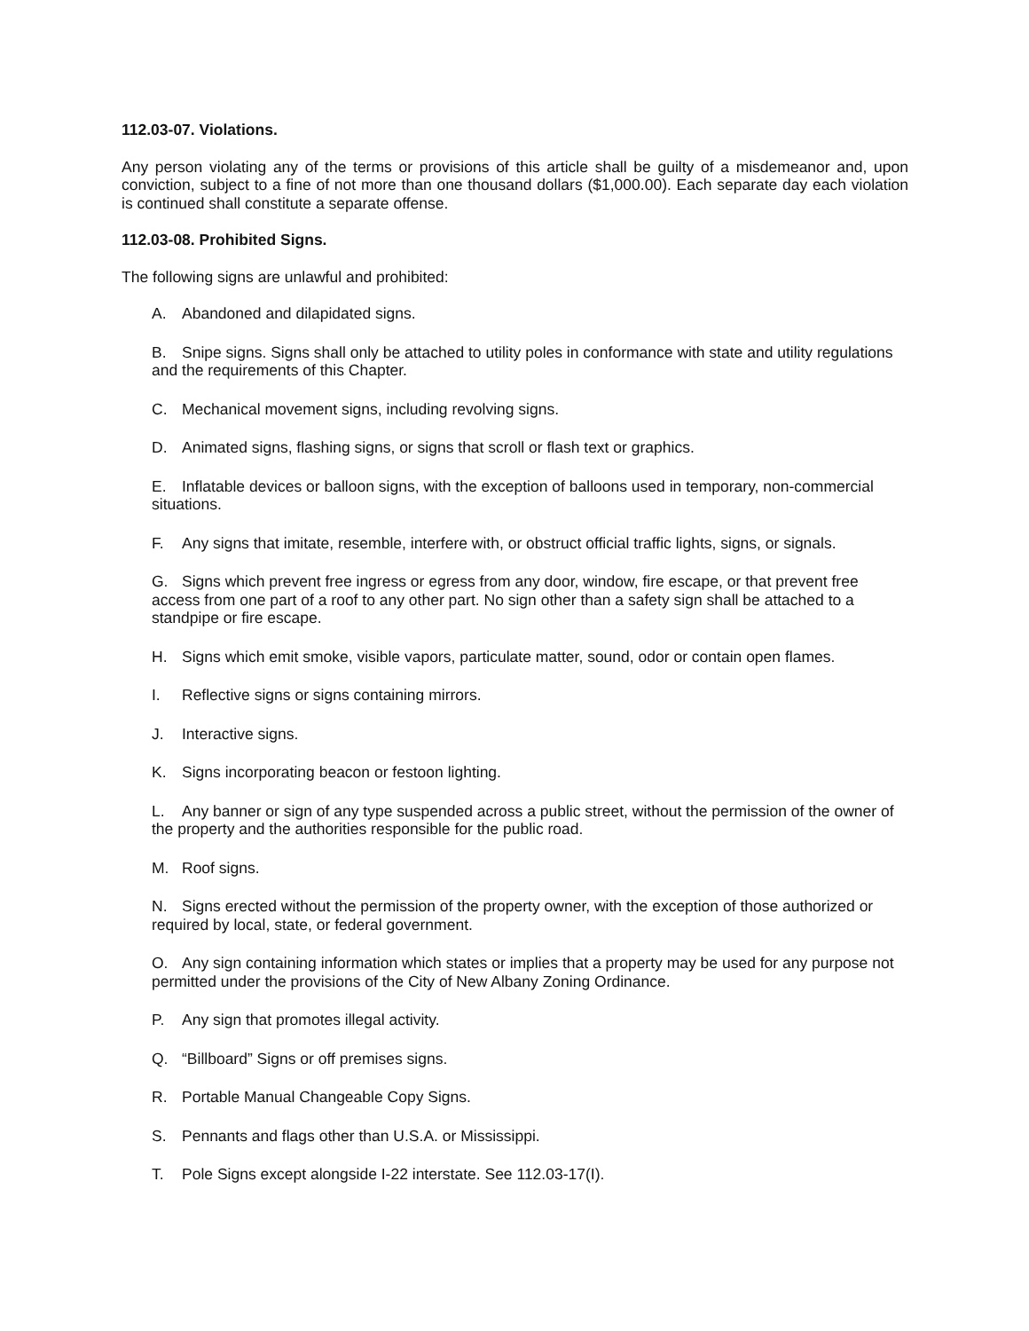112.03-07. Violations.
Any person violating any of the terms or provisions of this article shall be guilty of a misdemeanor and, upon conviction, subject to a fine of not more than one thousand dollars ($1,000.00). Each separate day each violation is continued shall constitute a separate offense.
112.03-08. Prohibited Signs.
The following signs are unlawful and prohibited:
A. Abandoned and dilapidated signs.
B. Snipe signs. Signs shall only be attached to utility poles in conformance with state and utility regulations and the requirements of this Chapter.
C. Mechanical movement signs, including revolving signs.
D. Animated signs, flashing signs, or signs that scroll or flash text or graphics.
E. Inflatable devices or balloon signs, with the exception of balloons used in temporary, non-commercial situations.
F. Any signs that imitate, resemble, interfere with, or obstruct official traffic lights, signs, or signals.
G. Signs which prevent free ingress or egress from any door, window, fire escape, or that prevent free access from one part of a roof to any other part. No sign other than a safety sign shall be attached to a standpipe or fire escape.
H. Signs which emit smoke, visible vapors, particulate matter, sound, odor or contain open flames.
I. Reflective signs or signs containing mirrors.
J. Interactive signs.
K. Signs incorporating beacon or festoon lighting.
L. Any banner or sign of any type suspended across a public street, without the permission of the owner of the property and the authorities responsible for the public road.
M. Roof signs.
N. Signs erected without the permission of the property owner, with the exception of those authorized or required by local, state, or federal government.
O. Any sign containing information which states or implies that a property may be used for any purpose not permitted under the provisions of the City of New Albany Zoning Ordinance.
P. Any sign that promotes illegal activity.
Q. “Billboard” Signs or off premises signs.
R. Portable Manual Changeable Copy Signs.
S. Pennants and flags other than U.S.A. or Mississippi.
T. Pole Signs except alongside I-22 interstate. See 112.03-17(I).